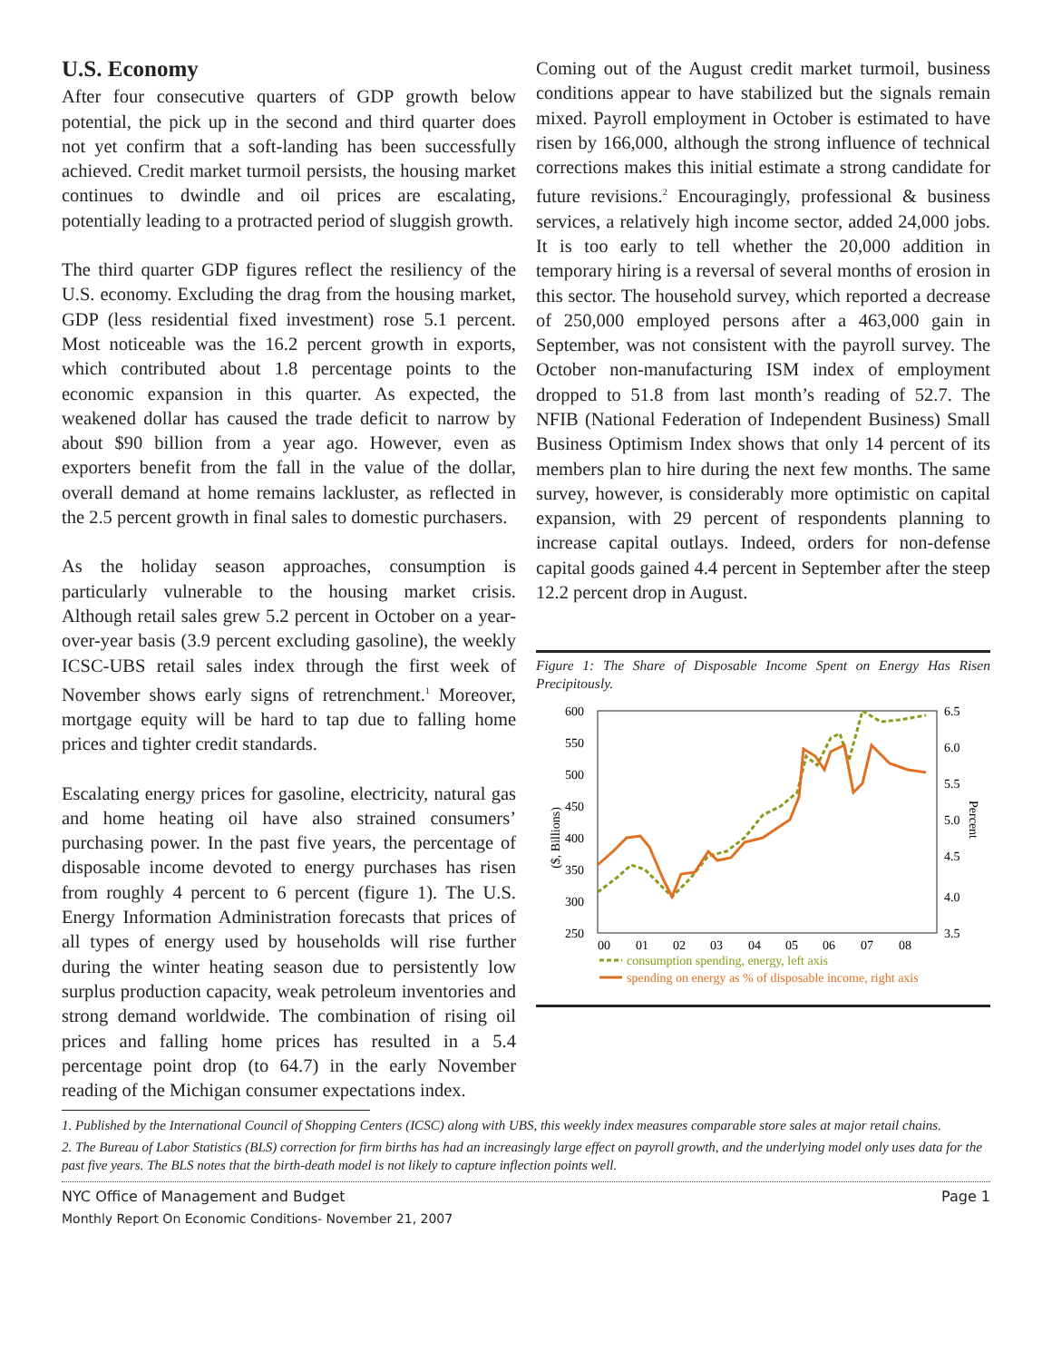U.S. Economy
After four consecutive quarters of GDP growth below potential, the pick up in the second and third quarter does not yet confirm that a soft-landing has been successfully achieved. Credit market turmoil persists, the housing market continues to dwindle and oil prices are escalating, potentially leading to a protracted period of sluggish growth.
The third quarter GDP figures reflect the resiliency of the U.S. economy. Excluding the drag from the housing market, GDP (less residential fixed investment) rose 5.1 percent. Most noticeable was the 16.2 percent growth in exports, which contributed about 1.8 percentage points to the economic expansion in this quarter. As expected, the weakened dollar has caused the trade deficit to narrow by about $90 billion from a year ago. However, even as exporters benefit from the fall in the value of the dollar, overall demand at home remains lackluster, as reflected in the 2.5 percent growth in final sales to domestic purchasers.
As the holiday season approaches, consumption is particularly vulnerable to the housing market crisis. Although retail sales grew 5.2 percent in October on a year-over-year basis (3.9 percent excluding gasoline), the weekly ICSC-UBS retail sales index through the first week of November shows early signs of retrenchment.<sup>1</sup> Moreover, mortgage equity will be hard to tap due to falling home prices and tighter credit standards.
Escalating energy prices for gasoline, electricity, natural gas and home heating oil have also strained consumers’ purchasing power. In the past five years, the percentage of disposable income devoted to energy purchases has risen from roughly 4 percent to 6 percent (figure 1). The U.S. Energy Information Administration forecasts that prices of all types of energy used by households will rise further during the winter heating season due to persistently low surplus production capacity, weak petroleum inventories and strong demand worldwide. The combination of rising oil prices and falling home prices has resulted in a 5.4 percentage point drop (to 64.7) in the early November reading of the Michigan consumer expectations index.
Coming out of the August credit market turmoil, business conditions appear to have stabilized but the signals remain mixed. Payroll employment in October is estimated to have risen by 166,000, although the strong influence of technical corrections makes this initial estimate a strong candidate for future revisions.<sup>2</sup> Encouragingly, professional & business services, a relatively high income sector, added 24,000 jobs. It is too early to tell whether the 20,000 addition in temporary hiring is a reversal of several months of erosion in this sector. The household survey, which reported a decrease of 250,000 employed persons after a 463,000 gain in September, was not consistent with the payroll survey. The October non-manufacturing ISM index of employment dropped to 51.8 from last month’s reading of 52.7. The NFIB (National Federation of Independent Business) Small Business Optimism Index shows that only 14 percent of its members plan to hire during the next few months. The same survey, however, is considerably more optimistic on capital expansion, with 29 percent of respondents planning to increase capital outlays. Indeed, orders for non-defense capital goods gained 4.4 percent in September after the steep 12.2 percent drop in August.
Figure 1: The Share of Disposable Income Spent on Energy Has Risen Precipitously.
600
550
500
450
400
350
300
250
6.5
6.0
5.5
5.0
4.5
4.0
3.5
($, Billions)
Percent
00
01
02
03
04
05
06
07
08
consumption spending, energy, left axis
spending on energy as % of disposable income, right axis
1. Published by the International Council of Shopping Centers (ICSC) along with UBS, this weekly index measures comparable store sales at major retail chains.
2. The Bureau of Labor Statistics (BLS) correction for firm births has had an increasingly large effect on payroll growth, and the underlying model only uses data for the past five years. The BLS notes that the birth-death model is not likely to capture inflection points well.
NYC Office of Management and Budget
Monthly Report On Economic Conditions- November 21, 2007
Page 1